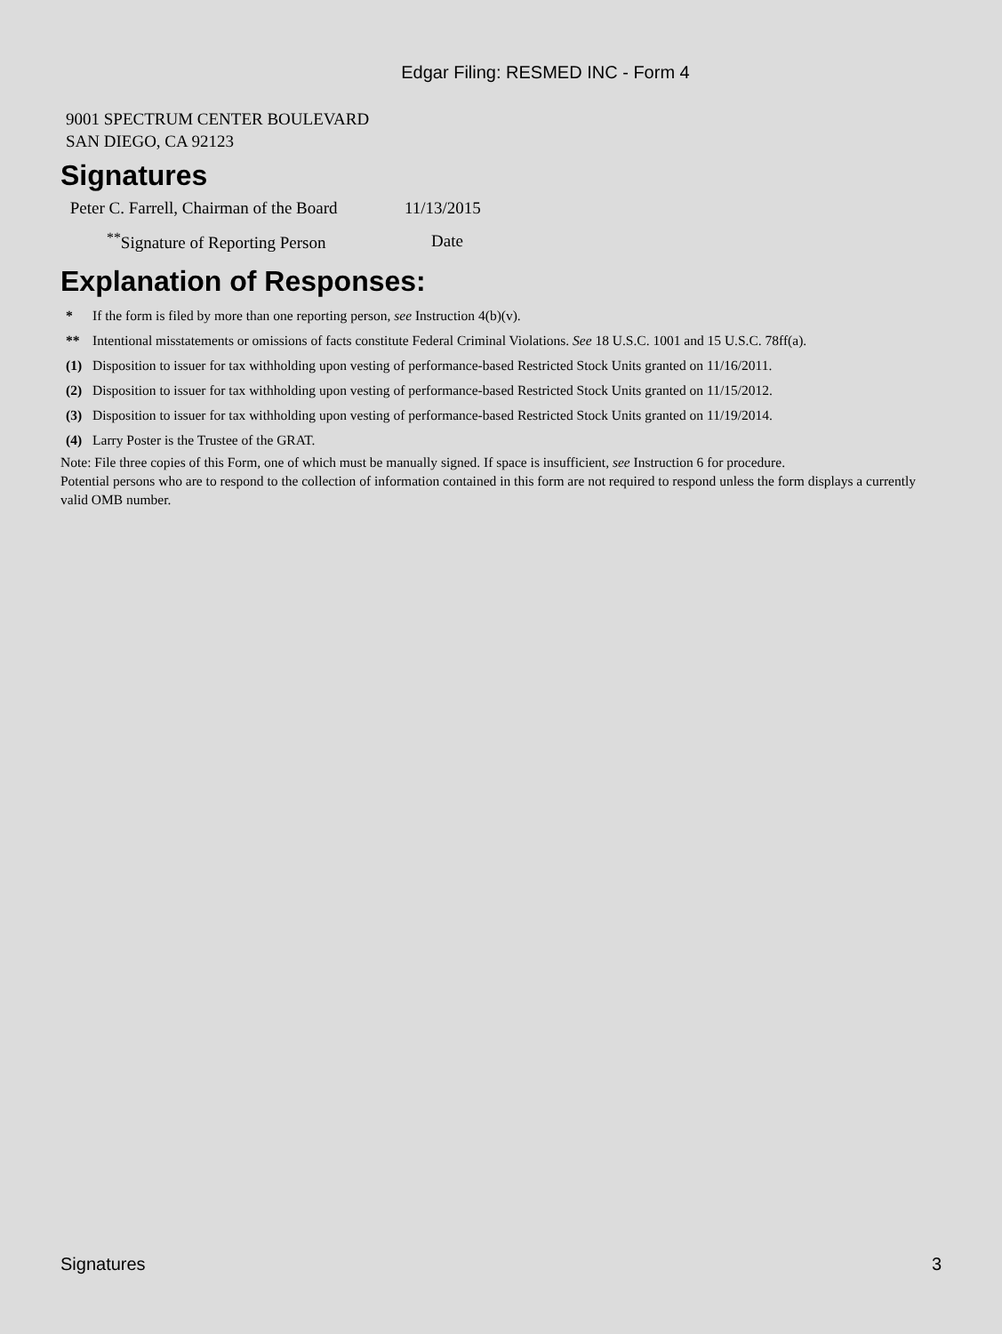Edgar Filing: RESMED INC - Form 4
9001 SPECTRUM CENTER BOULEVARD
SAN DIEGO, CA 92123
Signatures
| Peter C. Farrell, Chairman of the Board | 11/13/2015 |
| <sup>**</sup> Signature of Reporting Person | Date |
Explanation of Responses:
| * | If the form is filed by more than one reporting person, see Instruction 4(b)(v). |
| ** | Intentional misstatements or omissions of facts constitute Federal Criminal Violations. See 18 U.S.C. 1001 and 15 U.S.C. 78ff(a). |
| (1) | Disposition to issuer for tax withholding upon vesting of performance-based Restricted Stock Units granted on 11/16/2011. |
| (2) | Disposition to issuer for tax withholding upon vesting of performance-based Restricted Stock Units granted on 11/15/2012. |
| (3) | Disposition to issuer for tax withholding upon vesting of performance-based Restricted Stock Units granted on 11/19/2014. |
| (4) | Larry Poster is the Trustee of the GRAT. |
Note: File three copies of this Form, one of which must be manually signed. If space is insufficient, see Instruction 6 for procedure.
Potential persons who are to respond to the collection of information contained in this form are not required to respond unless the form displays a currently valid OMB number.
Signatures 3